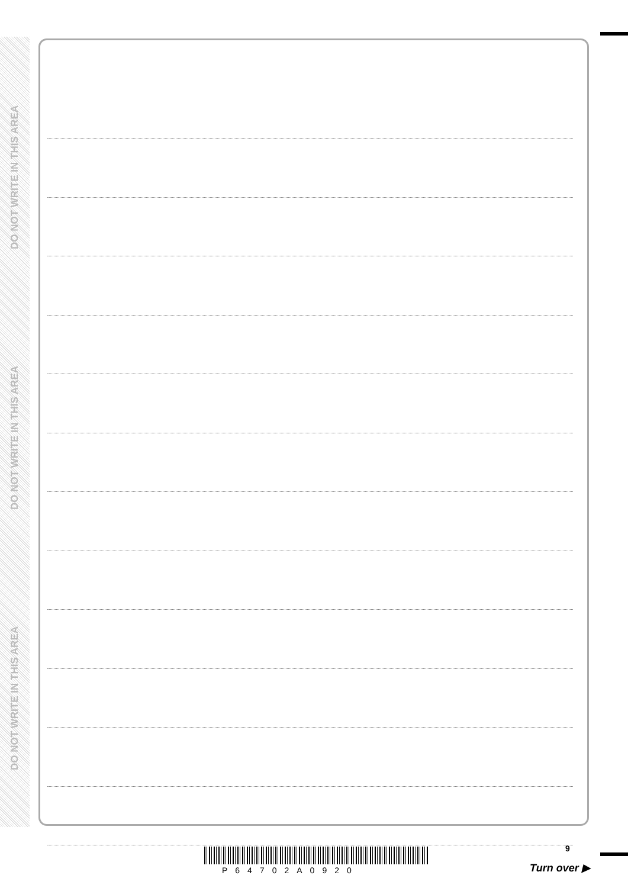DO NOT WRITE IN THIS AREA
DO NOT WRITE IN THIS AREA
DO NOT WRITE IN THIS AREA
9
P64702A0920 Turn over ▶